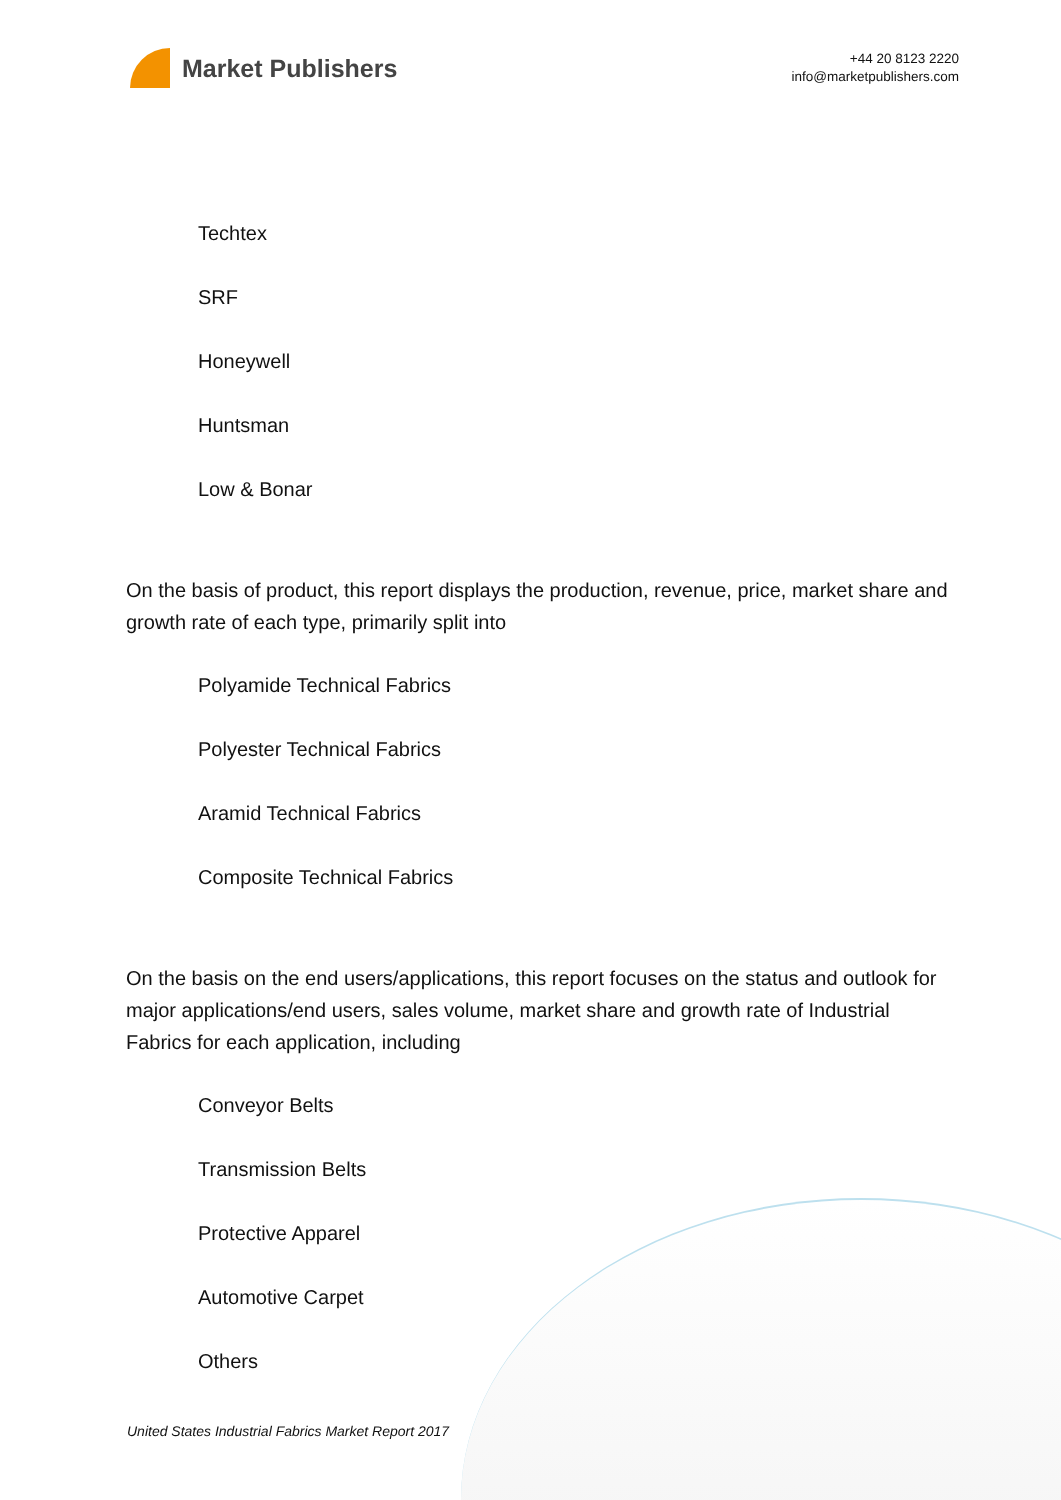Market Publishers
+44 20 8123 2220
info@marketpublishers.com
Techtex
SRF
Honeywell
Huntsman
Low & Bonar
On the basis of product, this report displays the production, revenue, price, market share and growth rate of each type, primarily split into
Polyamide Technical Fabrics
Polyester Technical Fabrics
Aramid Technical Fabrics
Composite Technical Fabrics
On the basis on the end users/applications, this report focuses on the status and outlook for major applications/end users, sales volume, market share and growth rate of Industrial Fabrics for each application, including
Conveyor Belts
Transmission Belts
Protective Apparel
Automotive Carpet
Others
United States Industrial Fabrics Market Report 2017